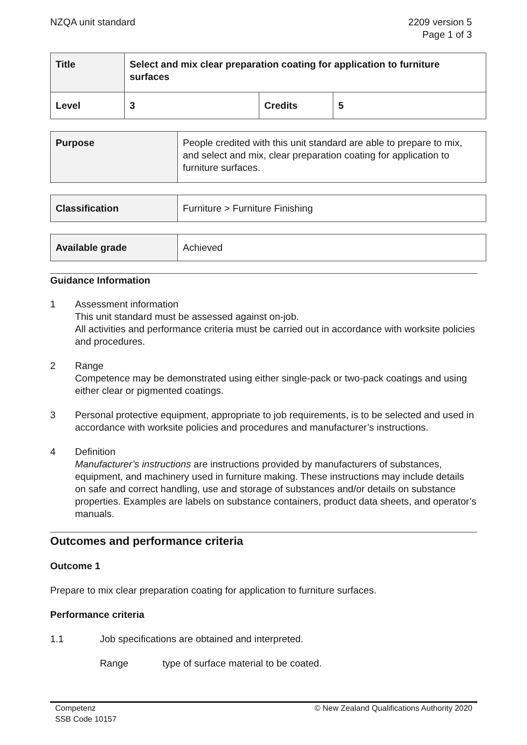NZQA unit standard 2209 version 5
Page 1 of 3
| Title | Select and mix clear preparation coating for application to furniture surfaces | | |
| Level | 3 | Credits | 5 |
| Purpose | People credited with this unit standard are able to prepare to mix, and select and mix, clear preparation coating for application to furniture surfaces. |
| Classification | Furniture > Furniture Finishing |
| Available grade | Achieved |
Guidance Information
1 Assessment information
This unit standard must be assessed against on-job.
All activities and performance criteria must be carried out in accordance with worksite policies and procedures.
2 Range
Competence may be demonstrated using either single-pack or two-pack coatings and using either clear or pigmented coatings.
3 Personal protective equipment, appropriate to job requirements, is to be selected and used in accordance with worksite policies and procedures and manufacturer’s instructions.
4 Definition
Manufacturer’s instructions are instructions provided by manufacturers of substances, equipment, and machinery used in furniture making. These instructions may include details on safe and correct handling, use and storage of substances and/or details on substance properties. Examples are labels on substance containers, product data sheets, and operator’s manuals.
Outcomes and performance criteria
Outcome 1
Prepare to mix clear preparation coating for application to furniture surfaces.
Performance criteria
1.1 Job specifications are obtained and interpreted.
Range type of surface material to be coated.
Competenz
SSB Code 10157
© New Zealand Qualifications Authority 2020